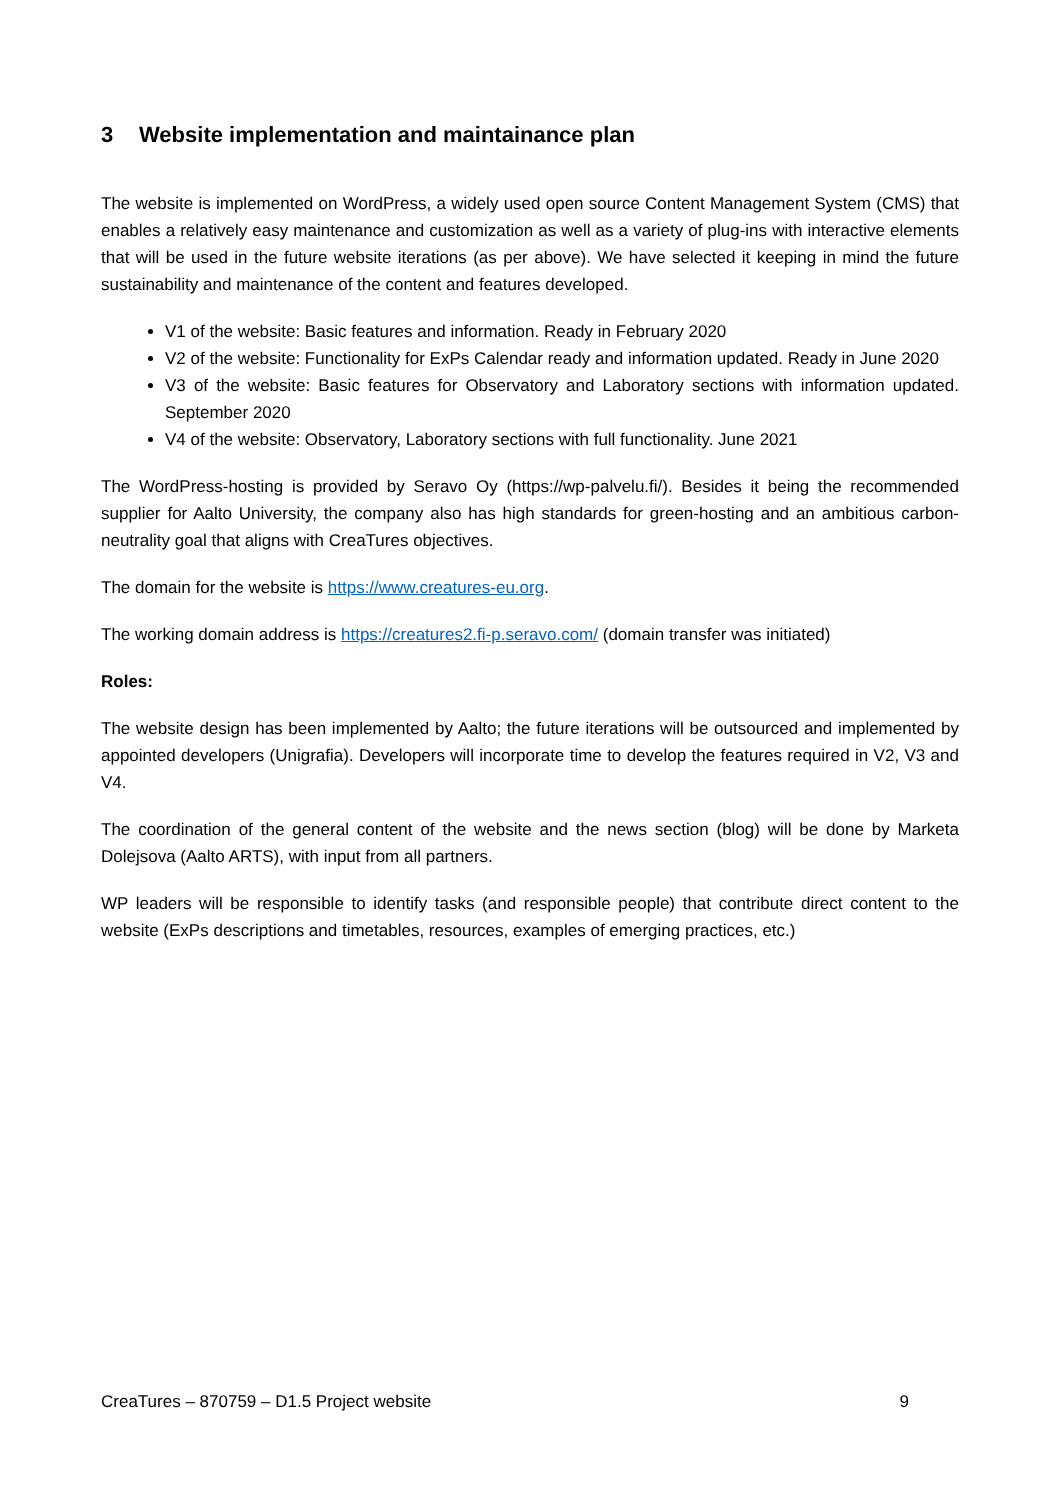3 Website implementation and maintainance plan
The website is implemented on WordPress, a widely used open source Content Management System (CMS) that enables a relatively easy maintenance and customization as well as a variety of plug-ins with interactive elements that will be used in the future website iterations (as per above). We have selected it keeping in mind the future sustainability and maintenance of the content and features developed.
V1 of the website: Basic features and information. Ready in February 2020
V2 of the website: Functionality for ExPs Calendar ready and information updated. Ready in June 2020
V3 of the website: Basic features for Observatory and Laboratory sections with information updated. September 2020
V4 of the website: Observatory, Laboratory sections with full functionality. June 2021
The WordPress-hosting is provided by Seravo Oy (https://wp-palvelu.fi/). Besides it being the recommended supplier for Aalto University, the company also has high standards for green-hosting and an ambitious carbon-neutrality goal that aligns with CreaTures objectives.
The domain for the website is https://www.creatures-eu.org.
The working domain address is https://creatures2.fi-p.seravo.com/ (domain transfer was initiated)
Roles:
The website design has been implemented by Aalto; the future iterations will be outsourced and implemented by appointed developers (Unigrafia). Developers will incorporate time to develop the features required in V2, V3 and V4.
The coordination of the general content of the website and the news section (blog) will be done by Marketa Dolejsova (Aalto ARTS), with input from all partners.
WP leaders will be responsible to identify tasks (and responsible people) that contribute direct content to the website (ExPs descriptions and timetables, resources, examples of emerging practices, etc.)
CreaTures – 870759 – D1.5 Project website 9